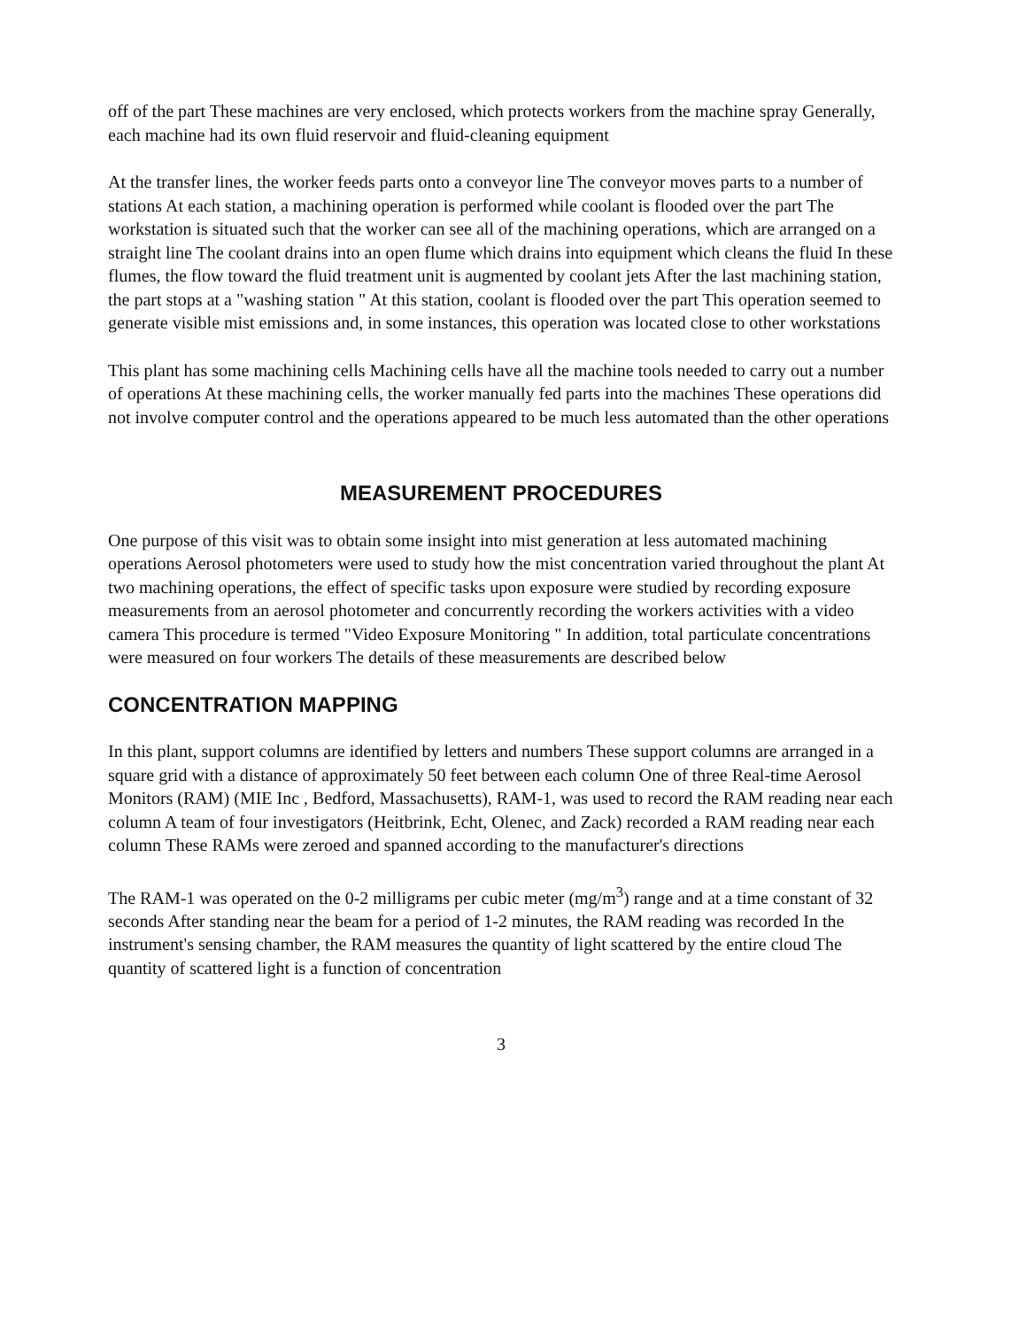off of the part These machines are very enclosed, which protects workers from the machine spray Generally, each machine had its own fluid reservoir and fluid-cleaning equipment
At the transfer lines, the worker feeds parts onto a conveyor line The conveyor moves parts to a number of stations At each station, a machining operation is performed while coolant is flooded over the part The workstation is situated such that the worker can see all of the machining operations, which are arranged on a straight line The coolant drains into an open flume which drains into equipment which cleans the fluid In these flumes, the flow toward the fluid treatment unit is augmented by coolant jets After the last machining station, the part stops at a "washing station " At this station, coolant is flooded over the part This operation seemed to generate visible mist emissions and, in some instances, this operation was located close to other workstations
This plant has some machining cells Machining cells have all the machine tools needed to carry out a number of operations At these machining cells, the worker manually fed parts into the machines These operations did not involve computer control and the operations appeared to be much less automated than the other operations
MEASUREMENT PROCEDURES
One purpose of this visit was to obtain some insight into mist generation at less automated machining operations Aerosol photometers were used to study how the mist concentration varied throughout the plant At two machining operations, the effect of specific tasks upon exposure were studied by recording exposure measurements from an aerosol photometer and concurrently recording the workers activities with a video camera This procedure is termed "Video Exposure Monitoring " In addition, total particulate concentrations were measured on four workers The details of these measurements are described below
CONCENTRATION MAPPING
In this plant, support columns are identified by letters and numbers These support columns are arranged in a square grid with a distance of approximately 50 feet between each column One of three Real-time Aerosol Monitors (RAM) (MIE Inc , Bedford, Massachusetts), RAM-1, was used to record the RAM reading near each column A team of four investigators (Heitbrink, Echt, Olenec, and Zack) recorded a RAM reading near each column These RAMs were zeroed and spanned according to the manufacturer's directions
The RAM-1 was operated on the 0-2 milligrams per cubic meter (mg/m<sup>3</sup>) range and at a time constant of 32 seconds After standing near the beam for a period of 1-2 minutes, the RAM reading was recorded In the instrument's sensing chamber, the RAM measures the quantity of light scattered by the entire cloud The quantity of scattered light is a function of concentration
3